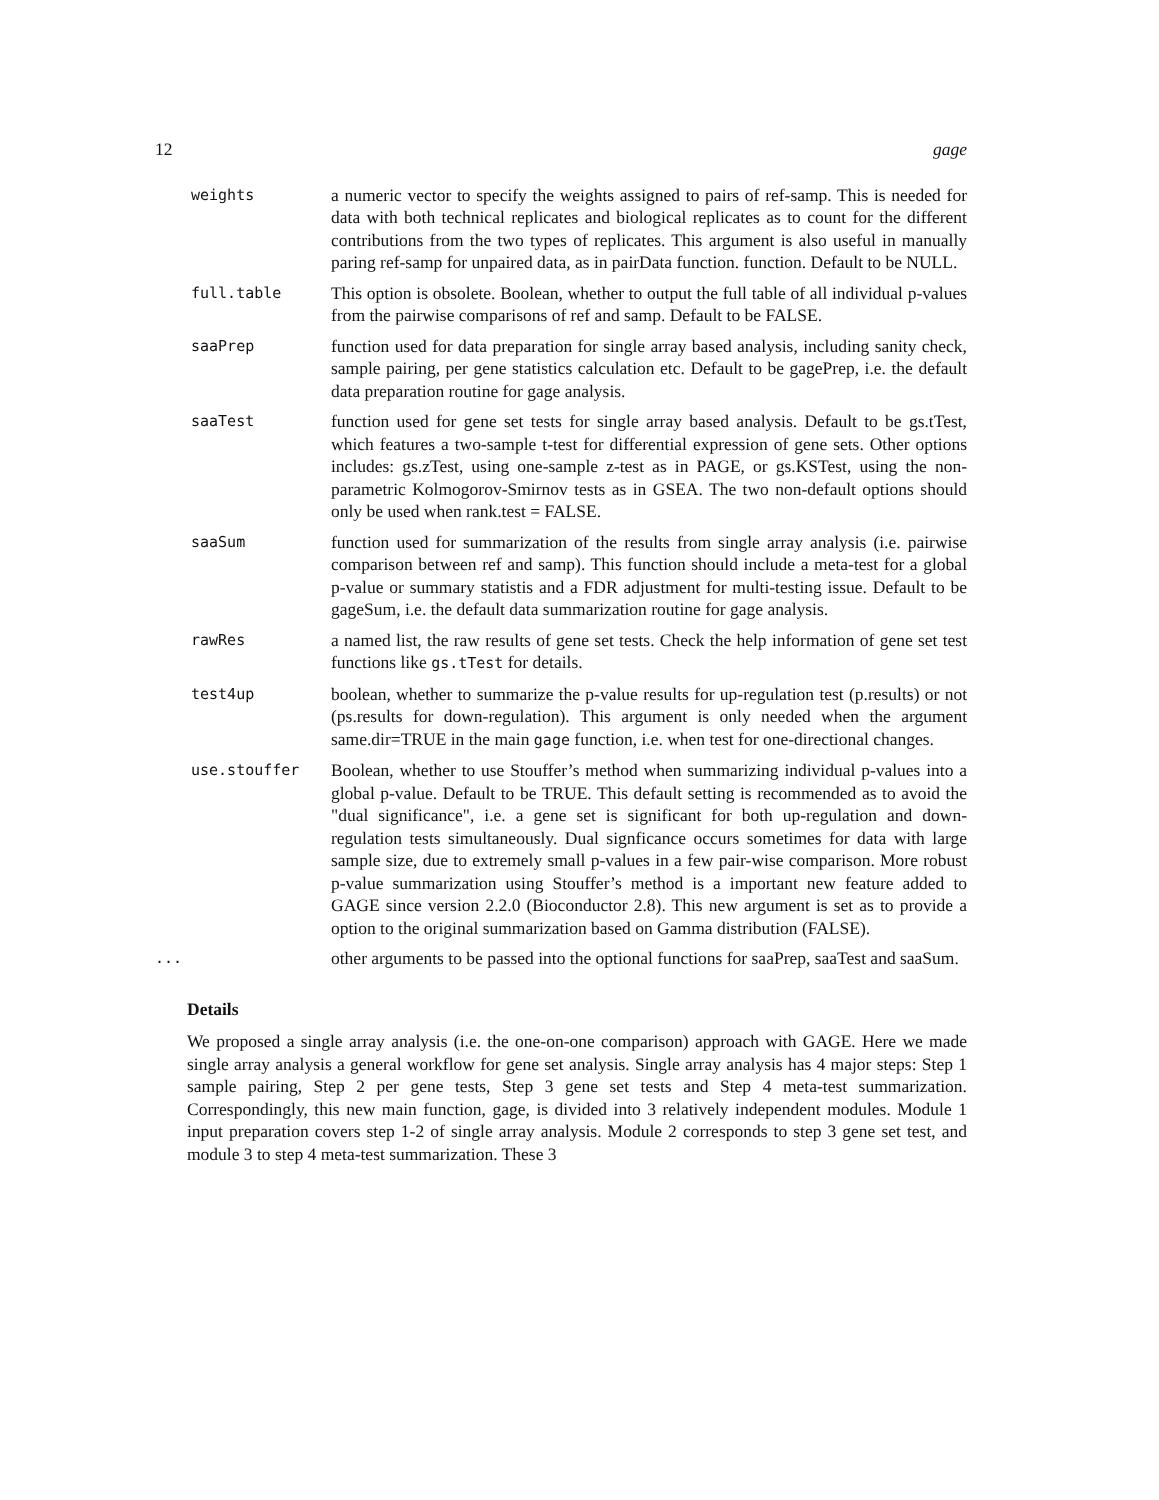12 gage
weights
a numeric vector to specify the weights assigned to pairs of ref-samp. This is needed for data with both technical replicates and biological replicates as to count for the different contributions from the two types of replicates. This argument is also useful in manually paring ref-samp for unpaired data, as in pairData function. function. Default to be NULL.
full.table
This option is obsolete. Boolean, whether to output the full table of all individual p-values from the pairwise comparisons of ref and samp. Default to be FALSE.
saaPrep
function used for data preparation for single array based analysis, including sanity check, sample pairing, per gene statistics calculation etc. Default to be gagePrep, i.e. the default data preparation routine for gage analysis.
saaTest
function used for gene set tests for single array based analysis. Default to be gs.tTest, which features a two-sample t-test for differential expression of gene sets. Other options includes: gs.zTest, using one-sample z-test as in PAGE, or gs.KSTest, using the non-parametric Kolmogorov-Smirnov tests as in GSEA. The two non-default options should only be used when rank.test = FALSE.
saaSum
function used for summarization of the results from single array analysis (i.e. pairwise comparison between ref and samp). This function should include a meta-test for a global p-value or summary statistis and a FDR adjustment for multi-testing issue. Default to be gageSum, i.e. the default data summarization routine for gage analysis.
rawRes
a named list, the raw results of gene set tests. Check the help information of gene set test functions like gs.tTest for details.
test4up
boolean, whether to summarize the p-value results for up-regulation test (p.results) or not (ps.results for down-regulation). This argument is only needed when the argument same.dir=TRUE in the main gage function, i.e. when test for one-directional changes.
use.stouffer
Boolean, whether to use Stouffer’s method when summarizing individual p-values into a global p-value. Default to be TRUE. This default setting is recommended as to avoid the "dual significance", i.e. a gene set is significant for both up-regulation and down-regulation tests simultaneously. Dual signficance occurs sometimes for data with large sample size, due to extremely small p-values in a few pair-wise comparison. More robust p-value summarization using Stouffer’s method is a important new feature added to GAGE since version 2.2.0 (Bioconductor 2.8). This new argument is set as to provide a option to the original summarization based on Gamma distribution (FALSE).
...
other arguments to be passed into the optional functions for saaPrep, saaTest and saaSum.
Details
We proposed a single array analysis (i.e. the one-on-one comparison) approach with GAGE. Here we made single array analysis a general workflow for gene set analysis. Single array analysis has 4 major steps: Step 1 sample pairing, Step 2 per gene tests, Step 3 gene set tests and Step 4 meta-test summarization. Correspondingly, this new main function, gage, is divided into 3 relatively independent modules. Module 1 input preparation covers step 1-2 of single array analysis. Module 2 corresponds to step 3 gene set test, and module 3 to step 4 meta-test summarization. These 3